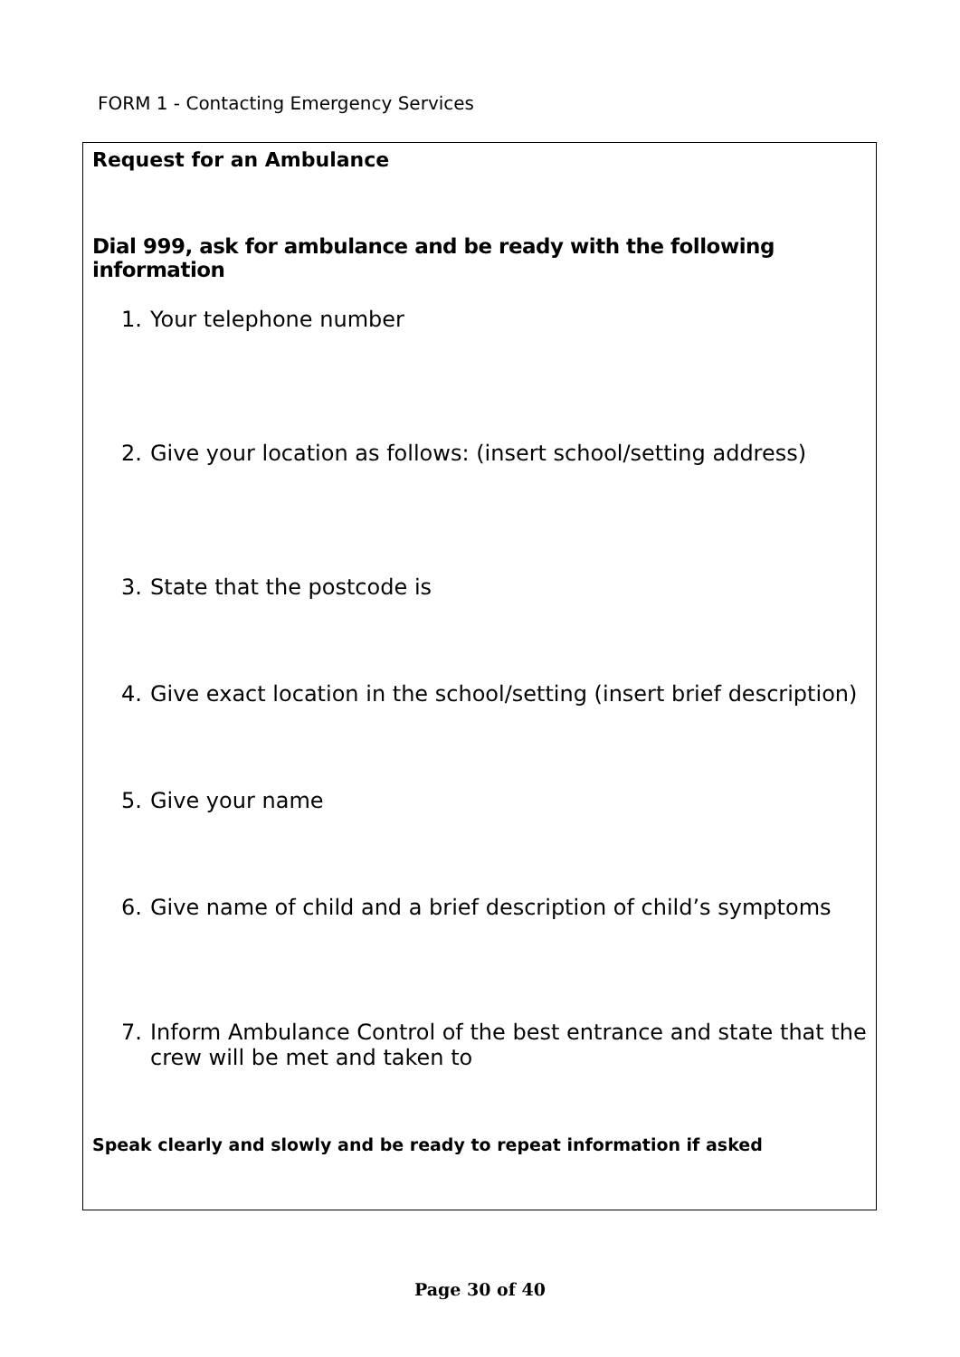FORM 1 - Contacting Emergency Services
Request for an Ambulance
Dial 999, ask for ambulance and be ready with the following information
1. Your telephone number
2. Give your location as follows: (insert school/setting address)
3. State that the postcode is
4. Give exact location in the school/setting (insert brief description)
5. Give your name
6. Give name of child and a brief description of child’s symptoms
7. Inform Ambulance Control of the best entrance and state that the crew will be met and taken to
Speak clearly and slowly and be ready to repeat information if asked
Page 30 of 40